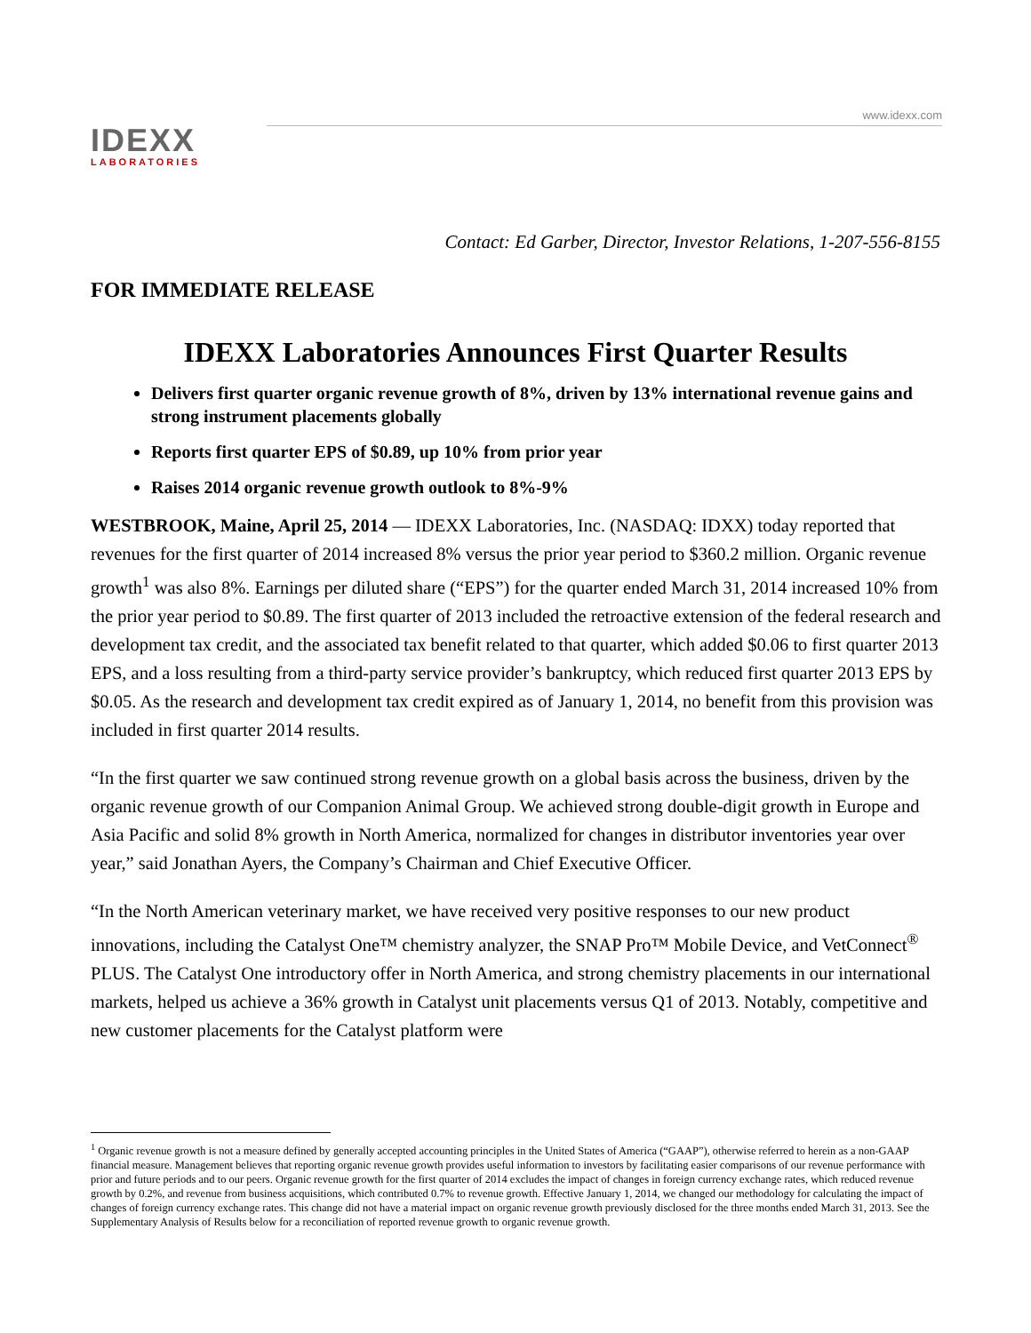www.idexx.com
IDEXX
LABORATORIES
Contact: Ed Garber, Director, Investor Relations, 1-207-556-8155
FOR IMMEDIATE RELEASE
IDEXX Laboratories Announces First Quarter Results
Delivers first quarter organic revenue growth of 8%, driven by 13% international revenue gains and strong instrument placements globally
Reports first quarter EPS of $0.89, up 10% from prior year
Raises 2014 organic revenue growth outlook to 8%-9%
WESTBROOK, Maine, April 25, 2014 — IDEXX Laboratories, Inc. (NASDAQ: IDXX) today reported that revenues for the first quarter of 2014 increased 8% versus the prior year period to $360.2 million. Organic revenue growth<sup>1</sup> was also 8%. Earnings per diluted share (“EPS”) for the quarter ended March 31, 2014 increased 10% from the prior year period to $0.89. The first quarter of 2013 included the retroactive extension of the federal research and development tax credit, and the associated tax benefit related to that quarter, which added $0.06 to first quarter 2013 EPS, and a loss resulting from a third-party service provider’s bankruptcy, which reduced first quarter 2013 EPS by $0.05. As the research and development tax credit expired as of January 1, 2014, no benefit from this provision was included in first quarter 2014 results.
“In the first quarter we saw continued strong revenue growth on a global basis across the business, driven by the organic revenue growth of our Companion Animal Group. We achieved strong double-digit growth in Europe and Asia Pacific and solid 8% growth in North America, normalized for changes in distributor inventories year over year,” said Jonathan Ayers, the Company’s Chairman and Chief Executive Officer.
“In the North American veterinary market, we have received very positive responses to our new product innovations, including the Catalyst One™ chemistry analyzer, the SNAP Pro™ Mobile Device, and VetConnect<sup>®</sup> PLUS. The Catalyst One introductory offer in North America, and strong chemistry placements in our international markets, helped us achieve a 36% growth in Catalyst unit placements versus Q1 of 2013. Notably, competitive and new customer placements for the Catalyst platform were
<sup>1</sup> Organic revenue growth is not a measure defined by generally accepted accounting principles in the United States of America (“GAAP”), otherwise referred to herein as a non-GAAP financial measure. Management believes that reporting organic revenue growth provides useful information to investors by facilitating easier comparisons of our revenue performance with prior and future periods and to our peers. Organic revenue growth for the first quarter of 2014 excludes the impact of changes in foreign currency exchange rates, which reduced revenue growth by 0.2%, and revenue from business acquisitions, which contributed 0.7% to revenue growth. Effective January 1, 2014, we changed our methodology for calculating the impact of changes of foreign currency exchange rates. This change did not have a material impact on organic revenue growth previously disclosed for the three months ended March 31, 2013. See the Supplementary Analysis of Results below for a reconciliation of reported revenue growth to organic revenue growth.